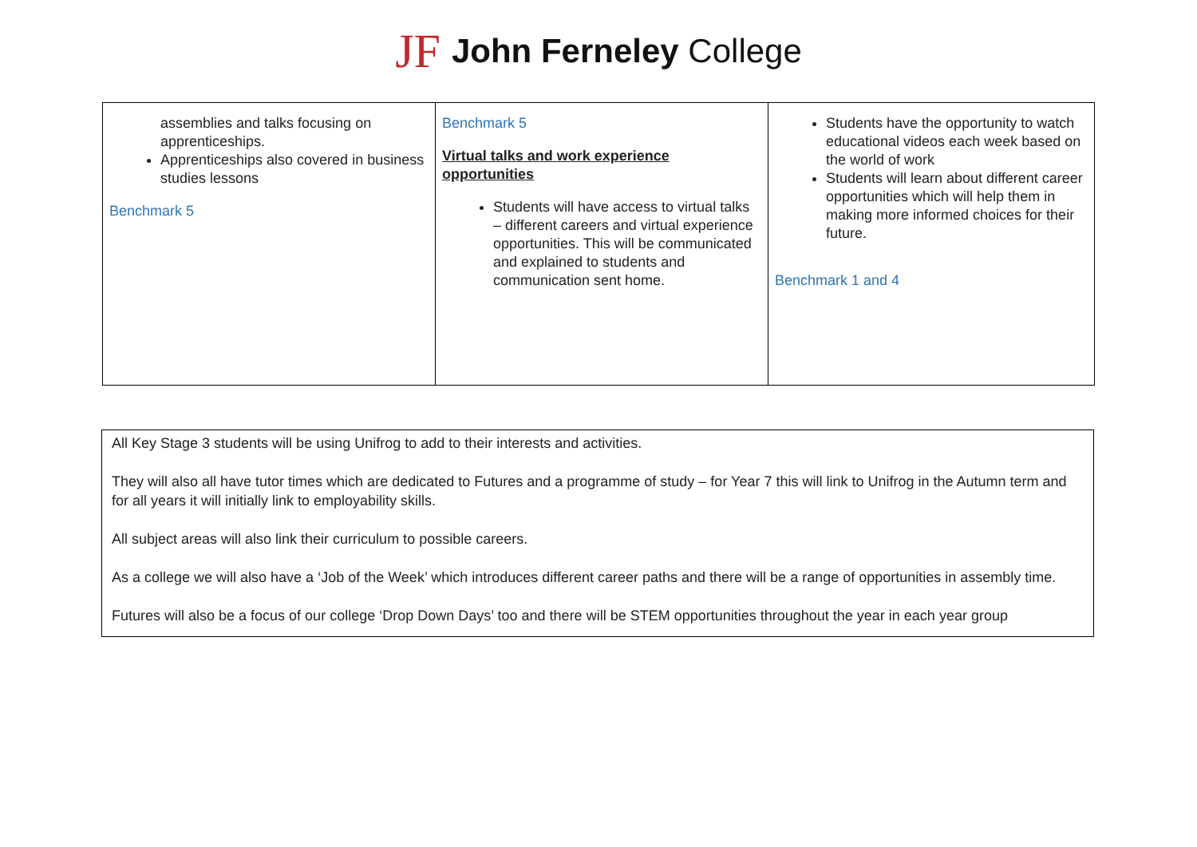JF John Ferneley College
| assemblies and talks focusing on apprenticeships. Apprenticeships also covered in business studies lessons Benchmark 5 | Benchmark 5 Virtual talks and work experience opportunities Students will have access to virtual talks – different careers and virtual experience opportunities. This will be communicated and explained to students and communication sent home. | Students have the opportunity to watch educational videos each week based on the world of work Students will learn about different career opportunities which will help them in making more informed choices for their future. Benchmark 1 and 4 |
All Key Stage 3 students will be using Unifrog to add to their interests and activities.
They will also all have tutor times which are dedicated to Futures and a programme of study – for Year 7 this will link to Unifrog in the Autumn term and for all years it will initially link to employability skills.
All subject areas will also link their curriculum to possible careers.
As a college we will also have a ‘Job of the Week’ which introduces different career paths and there will be a range of opportunities in assembly time.
Futures will also be a focus of our college ‘Drop Down Days’ too and there will be STEM opportunities throughout the year in each year group